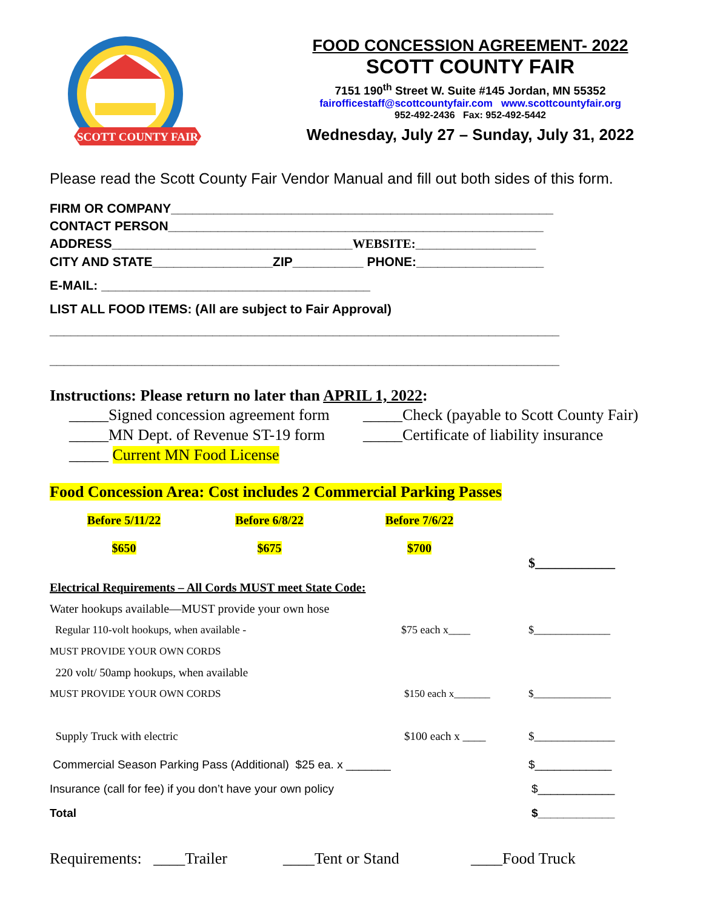SCOTT COUNTY FAIR
FOOD CONCESSION AGREEMENT- 2022
SCOTT COUNTY FAIR
7151 190<sup>th</sup> Street W. Suite #145 Jordan, MN 55352
fairofficestaff@scottcountyfair.com www.scottcountyfair.org
952-492-2436 Fax: 952-492-5442
Wednesday, July 27 – Sunday, July 31, 2022
Please read the Scott County Fair Vendor Manual and fill out both sides of this form.
FIRM OR COMPANY______________________________________________________
CONTACT PERSON_____________________________________________________
ADDRESS__________________________________WEBSITE:_________________
CITY AND STATE_________________ZIP__________ PHONE:__________________
E-MAIL: ______________________________________
LIST ALL FOOD ITEMS: (All are subject to Fair Approval)
________________________________________________________________________
________________________________________________________________________
Instructions: Please return no later than APRIL 1, 2022:
_____Signed concession agreement form _____Check (payable to Scott County Fair)
_____MN Dept. of Revenue ST-19 form _____Certificate of liability insurance
_____ Current MN Food License
Food Concession Area: Cost includes 2 Commercial Parking Passes
Before 5/11/22
$650
Before 6/8/22
$675
Before 7/6/22
$700
$____________
Electrical Requirements – All Cords MUST meet State Code:
Water hookups available—MUST provide your own hose
Regular 110-volt hookups, when available - $75 each x____ $______________
MUST PROVIDE YOUR OWN CORDS
220 volt/ 50amp hookups, when available
MUST PROVIDE YOUR OWN CORDS $150 each x_______ $_______________
Supply Truck with electric $100 each x ____ $______________
Commercial Season Parking Pass (Additional) $25 ea. x _______ $____________
Insurance (call for fee) if you don’t have your own policy $____________
Total $____________
Requirements: ____Trailer ____Tent or Stand ____Food Truck